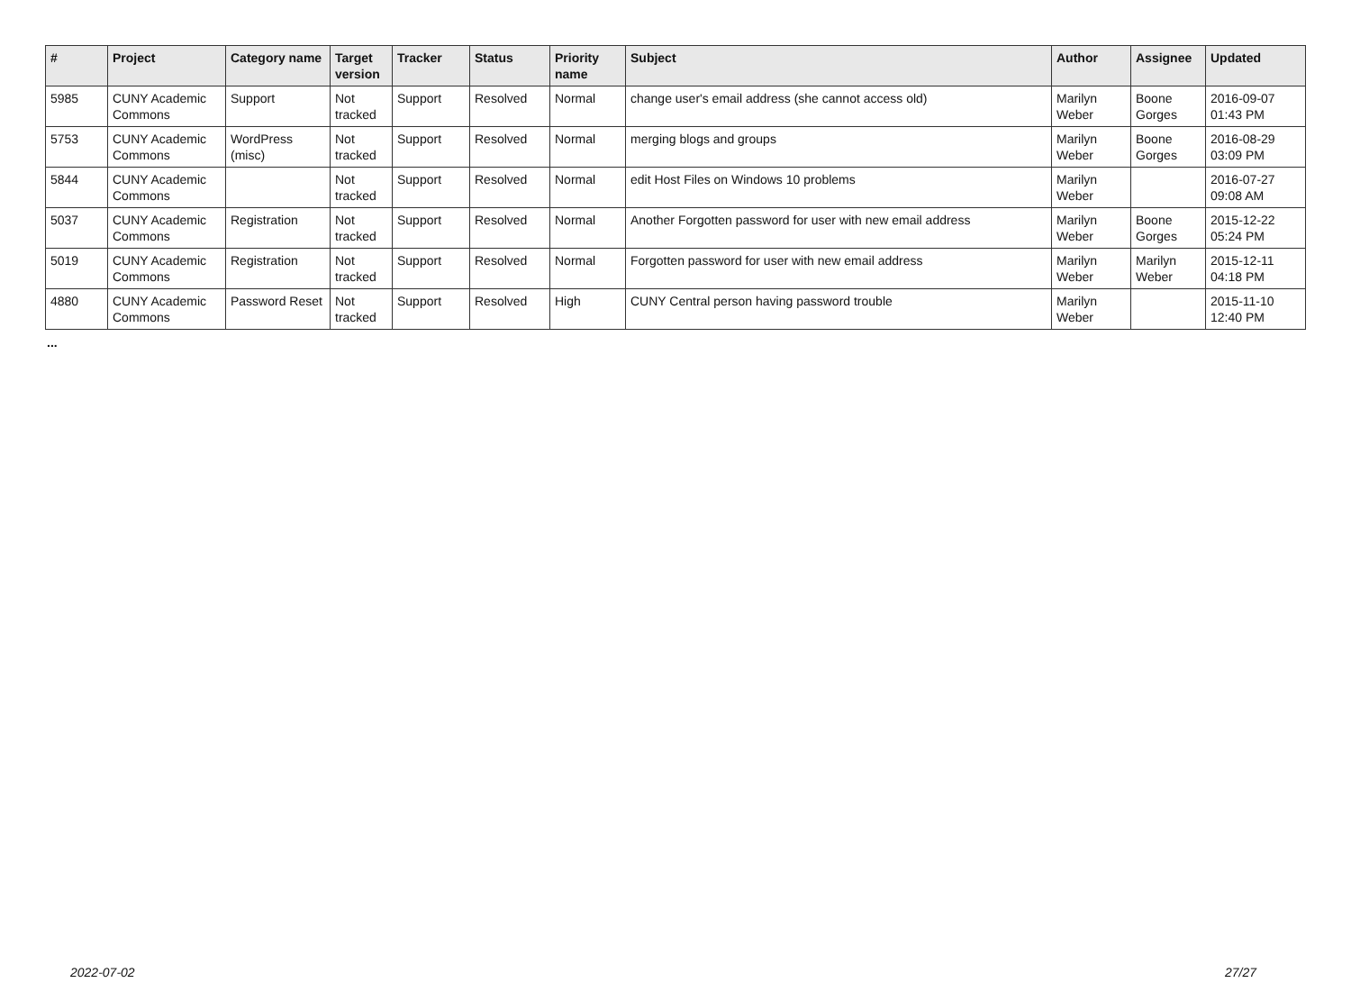| # | Project | Category name | Target version | Tracker | Status | Priority name | Subject | Author | Assignee | Updated |
| --- | --- | --- | --- | --- | --- | --- | --- | --- | --- | --- |
| 5985 | CUNY Academic Commons | Support | Not tracked | Support | Resolved | Normal | change user's email address (she cannot access old) | Marilyn Weber | Boone Gorges | 2016-09-07 01:43 PM |
| 5753 | CUNY Academic Commons | WordPress (misc) | Not tracked | Support | Resolved | Normal | merging blogs and groups | Marilyn Weber | Boone Gorges | 2016-08-29 03:09 PM |
| 5844 | CUNY Academic Commons | | Not tracked | Support | Resolved | Normal | edit Host Files on Windows 10 problems | Marilyn Weber | | 2016-07-27 09:08 AM |
| 5037 | CUNY Academic Commons | Registration | Not tracked | Support | Resolved | Normal | Another Forgotten password for user with new email address | Marilyn Weber | Boone Gorges | 2015-12-22 05:24 PM |
| 5019 | CUNY Academic Commons | Registration | Not tracked | Support | Resolved | Normal | Forgotten password for user with new email address | Marilyn Weber | Marilyn Weber | 2015-12-11 04:18 PM |
| 4880 | CUNY Academic Commons | Password Reset | Not tracked | Support | Resolved | High | CUNY Central person having password trouble | Marilyn Weber | | 2015-11-10 12:40 PM |
...
2022-07-02 27/27